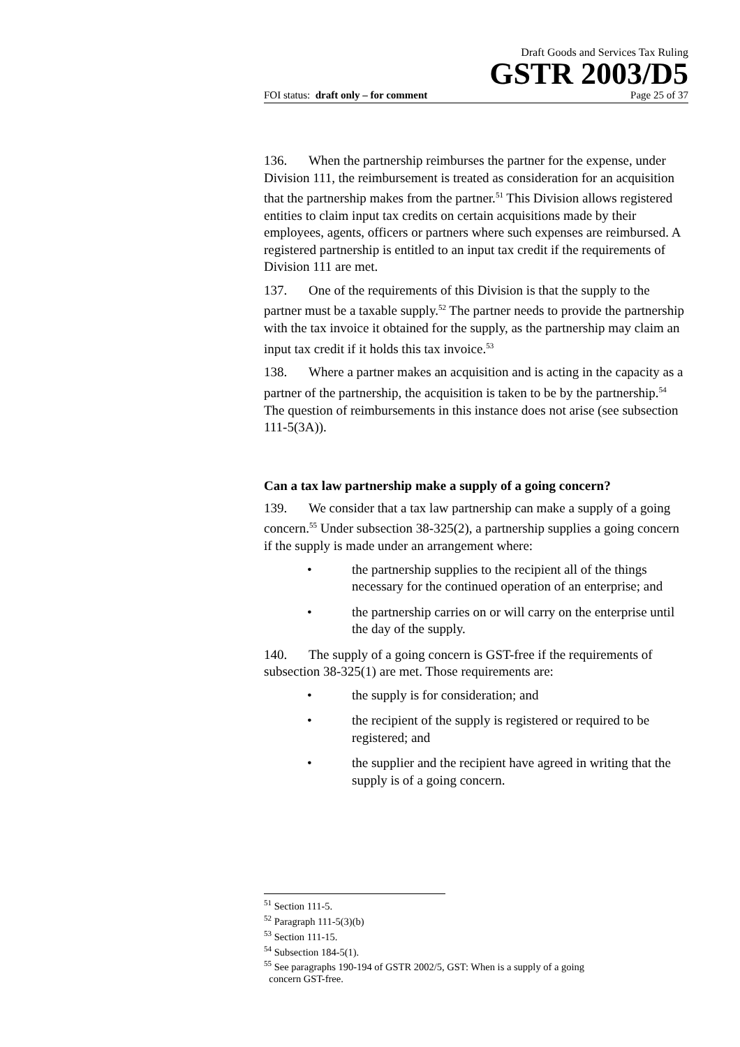Draft Goods and Services Tax Ruling
GSTR 2003/D5
FOI status: draft only – for comment Page 25 of 37
136. When the partnership reimburses the partner for the expense, under Division 111, the reimbursement is treated as consideration for an acquisition that the partnership makes from the partner.<sup>51</sup> This Division allows registered entities to claim input tax credits on certain acquisitions made by their employees, agents, officers or partners where such expenses are reimbursed. A registered partnership is entitled to an input tax credit if the requirements of Division 111 are met.
137. One of the requirements of this Division is that the supply to the partner must be a taxable supply.<sup>52</sup> The partner needs to provide the partnership with the tax invoice it obtained for the supply, as the partnership may claim an input tax credit if it holds this tax invoice.<sup>53</sup>
138. Where a partner makes an acquisition and is acting in the capacity as a partner of the partnership, the acquisition is taken to be by the partnership.<sup>54</sup> The question of reimbursements in this instance does not arise (see subsection 111-5(3A)).
Can a tax law partnership make a supply of a going concern?
139. We consider that a tax law partnership can make a supply of a going concern.<sup>55</sup> Under subsection 38-325(2), a partnership supplies a going concern if the supply is made under an arrangement where:
• the partnership supplies to the recipient all of the things necessary for the continued operation of an enterprise; and
• the partnership carries on or will carry on the enterprise until the day of the supply.
140. The supply of a going concern is GST-free if the requirements of subsection 38-325(1) are met. Those requirements are:
• the supply is for consideration; and
• the recipient of the supply is registered or required to be registered; and
• the supplier and the recipient have agreed in writing that the supply is of a going concern.
<sup>51</sup> Section 111-5.
<sup>52</sup> Paragraph 111-5(3)(b)
<sup>53</sup> Section 111-15.
<sup>54</sup> Subsection 184-5(1).
<sup>55</sup> See paragraphs 190-194 of GSTR 2002/5, GST: When is a supply of a going
concern GST-free.